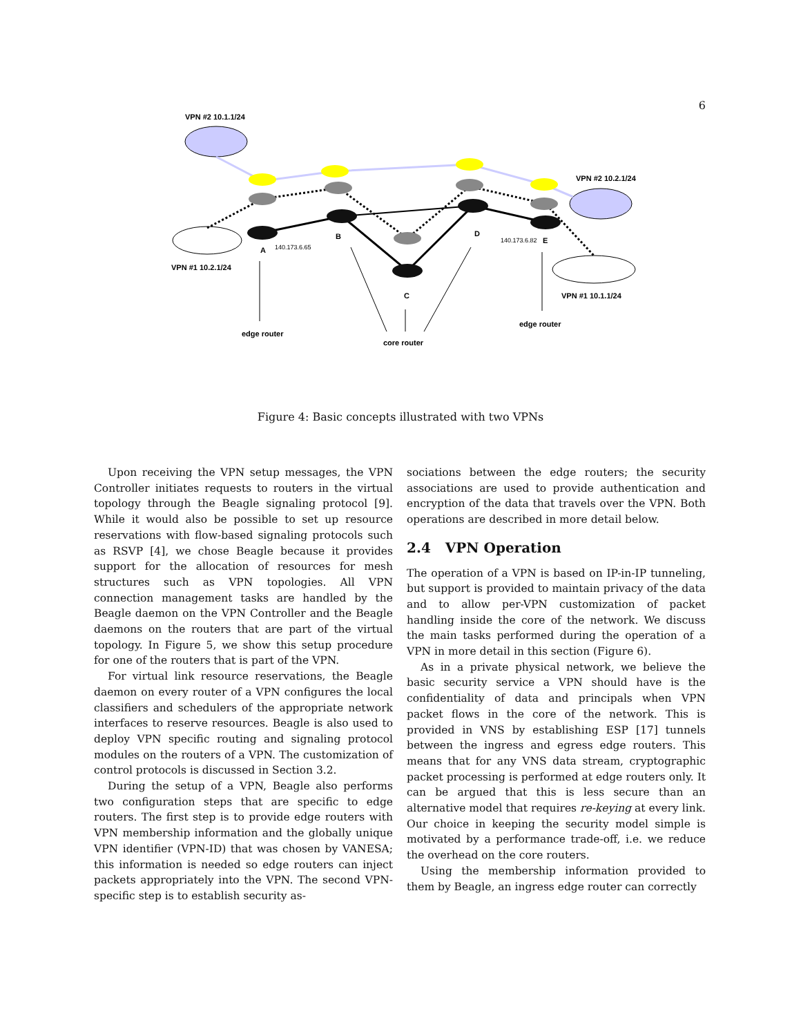6
VPN #2 10.1.1/24
VPN #2 10.2.1/24
VPN #1 10.2.1/24
VPN #1 10.1.1/24
A
B
C
D
E
140.173.6.65
140.173.6.82
edge router
edge router
core router
Figure 4: Basic concepts illustrated with two VPNs
Upon receiving the VPN setup messages, the VPN Controller initiates requests to routers in the virtual topology through the Beagle signaling protocol [9]. While it would also be possible to set up resource reservations with flow-based signaling protocols such as RSVP [4], we chose Beagle because it provides support for the allocation of resources for mesh structures such as VPN topologies. All VPN connection management tasks are handled by the Beagle daemon on the VPN Controller and the Beagle daemons on the routers that are part of the virtual topology. In Figure 5, we show this setup procedure for one of the routers that is part of the VPN.
For virtual link resource reservations, the Beagle daemon on every router of a VPN configures the local classifiers and schedulers of the appropriate network interfaces to reserve resources. Beagle is also used to deploy VPN specific routing and signaling protocol modules on the routers of a VPN. The customization of control protocols is discussed in Section 3.2.
During the setup of a VPN, Beagle also performs two configuration steps that are specific to edge routers. The first step is to provide edge routers with VPN membership information and the globally unique VPN identifier (VPN-ID) that was chosen by VANESA; this information is needed so edge routers can inject packets appropriately into the VPN. The second VPN-specific step is to establish security as-
sociations between the edge routers; the security associations are used to provide authentication and encryption of the data that travels over the VPN. Both operations are described in more detail below.
2.4 VPN Operation
The operation of a VPN is based on IP-in-IP tunneling, but support is provided to maintain privacy of the data and to allow per-VPN customization of packet handling inside the core of the network. We discuss the main tasks performed during the operation of a VPN in more detail in this section (Figure 6).
As in a private physical network, we believe the basic security service a VPN should have is the confidentiality of data and principals when VPN packet flows in the core of the network. This is provided in VNS by establishing ESP [17] tunnels between the ingress and egress edge routers. This means that for any VNS data stream, cryptographic packet processing is performed at edge routers only. It can be argued that this is less secure than an alternative model that requires re-keying at every link. Our choice in keeping the security model simple is motivated by a performance trade-off, i.e. we reduce the overhead on the core routers.
Using the membership information provided to them by Beagle, an ingress edge router can correctly